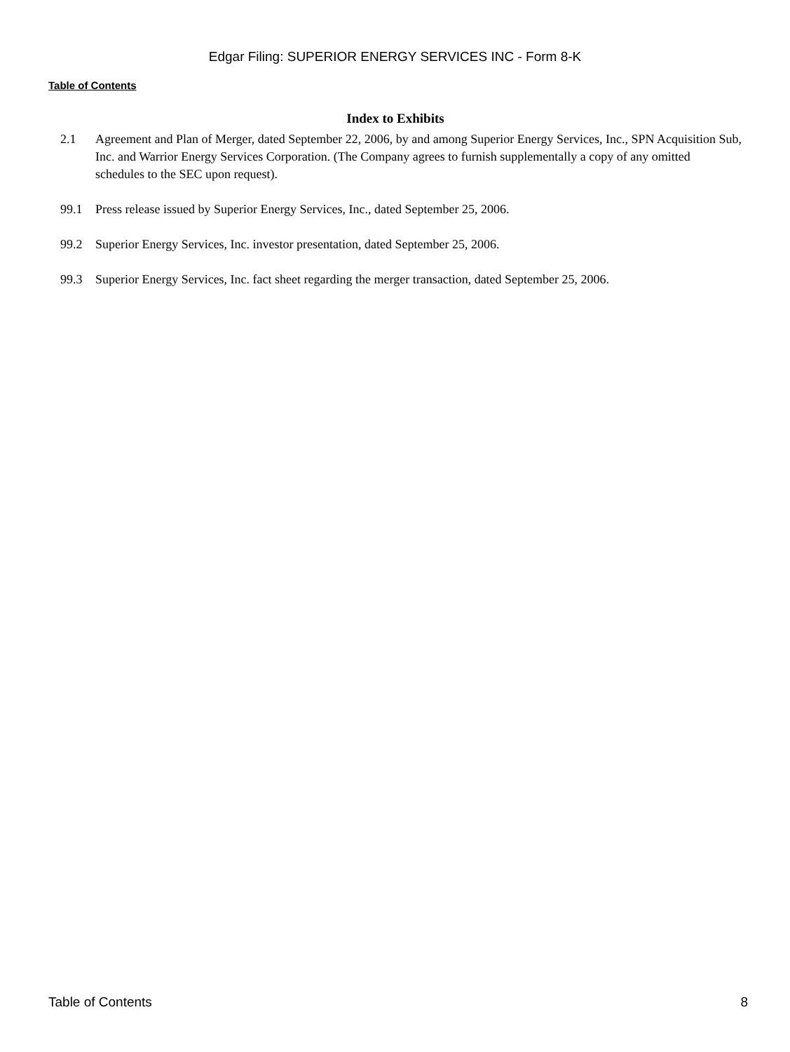Edgar Filing: SUPERIOR ENERGY SERVICES INC - Form 8-K
Table of Contents
Index to Exhibits
| 2.1 | Agreement and Plan of Merger, dated September 22, 2006, by and among Superior Energy Services, Inc., SPN Acquisition Sub, Inc. and Warrior Energy Services Corporation. (The Company agrees to furnish supplementally a copy of any omitted schedules to the SEC upon request). |
| 99.1 | Press release issued by Superior Energy Services, Inc., dated September 25, 2006. |
| 99.2 | Superior Energy Services, Inc. investor presentation, dated September 25, 2006. |
| 99.3 | Superior Energy Services, Inc. fact sheet regarding the merger transaction, dated September 25, 2006. |
Table of Contents 8